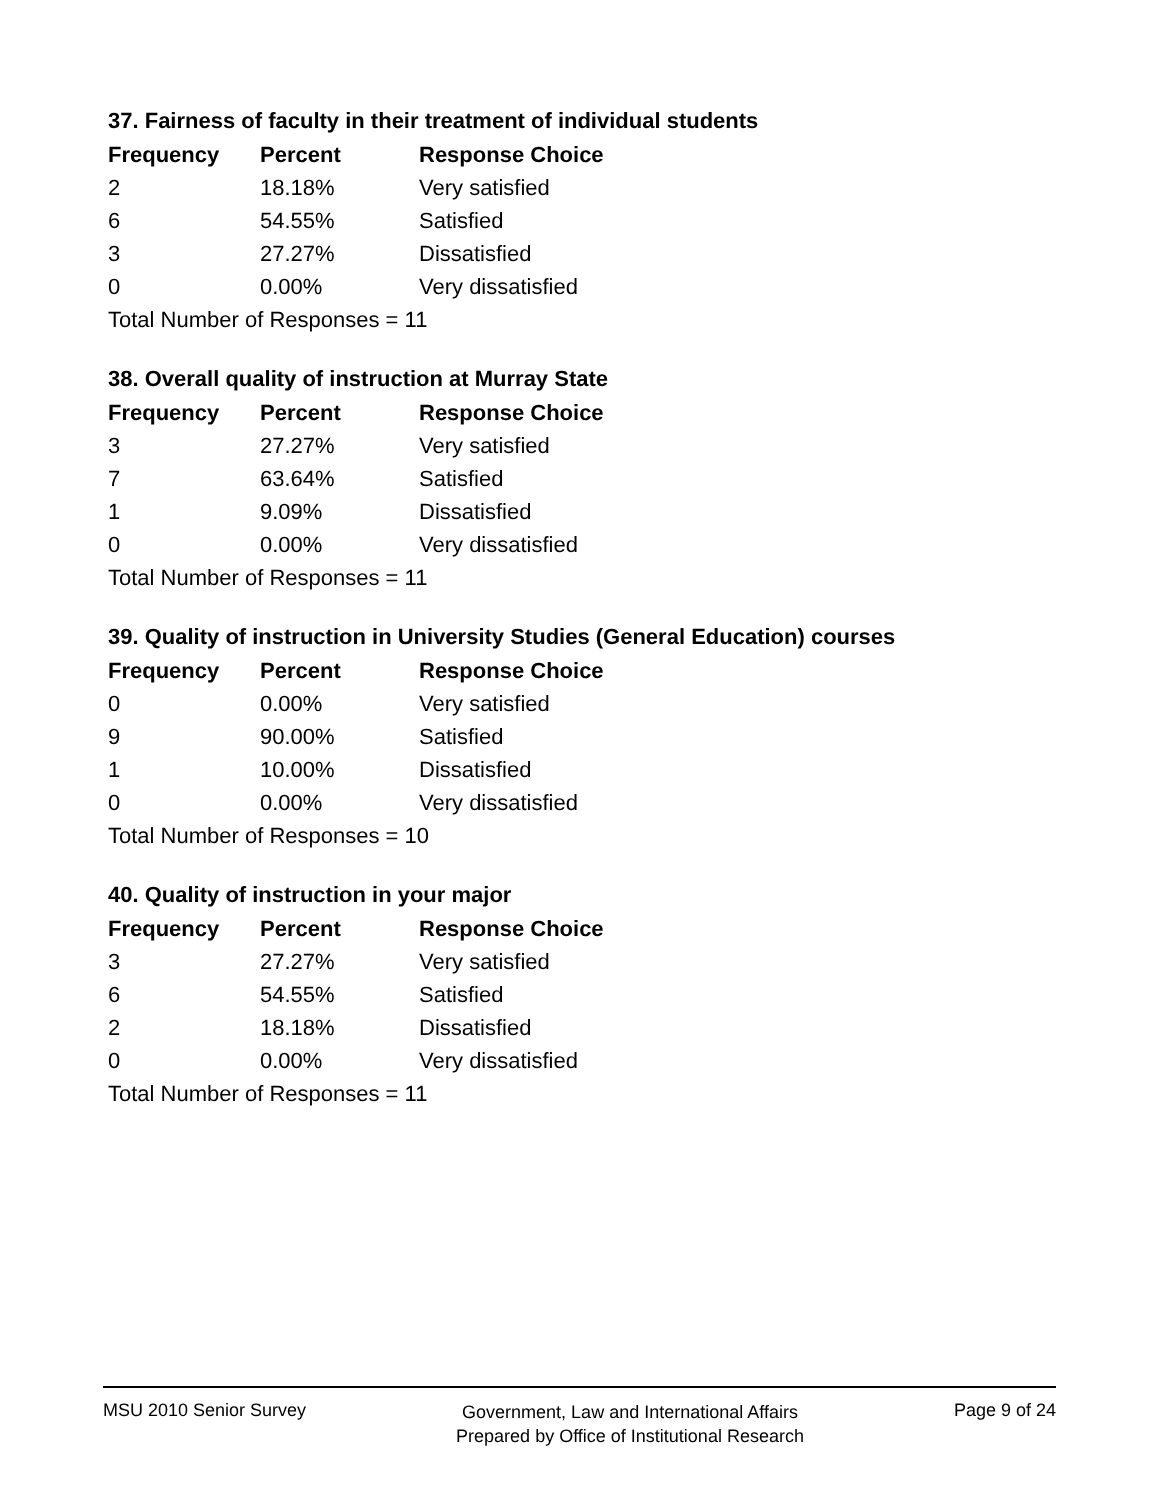37. Fairness of faculty in their treatment of individual students
| Frequency | Percent | Response Choice |
| --- | --- | --- |
| 2 | 18.18% | Very satisfied |
| 6 | 54.55% | Satisfied |
| 3 | 27.27% | Dissatisfied |
| 0 | 0.00% | Very dissatisfied |
| Total Number of Responses = 11 | | |
38. Overall quality of instruction at Murray State
| Frequency | Percent | Response Choice |
| --- | --- | --- |
| 3 | 27.27% | Very satisfied |
| 7 | 63.64% | Satisfied |
| 1 | 9.09% | Dissatisfied |
| 0 | 0.00% | Very dissatisfied |
| Total Number of Responses = 11 | | |
39. Quality of instruction in University Studies (General Education) courses
| Frequency | Percent | Response Choice |
| --- | --- | --- |
| 0 | 0.00% | Very satisfied |
| 9 | 90.00% | Satisfied |
| 1 | 10.00% | Dissatisfied |
| 0 | 0.00% | Very dissatisfied |
| Total Number of Responses = 10 | | |
40. Quality of instruction in your major
| Frequency | Percent | Response Choice |
| --- | --- | --- |
| 3 | 27.27% | Very satisfied |
| 6 | 54.55% | Satisfied |
| 2 | 18.18% | Dissatisfied |
| 0 | 0.00% | Very dissatisfied |
| Total Number of Responses = 11 | | |
MSU 2010 Senior Survey
Government, Law and International Affairs
Prepared by Office of Institutional Research
Page 9 of 24